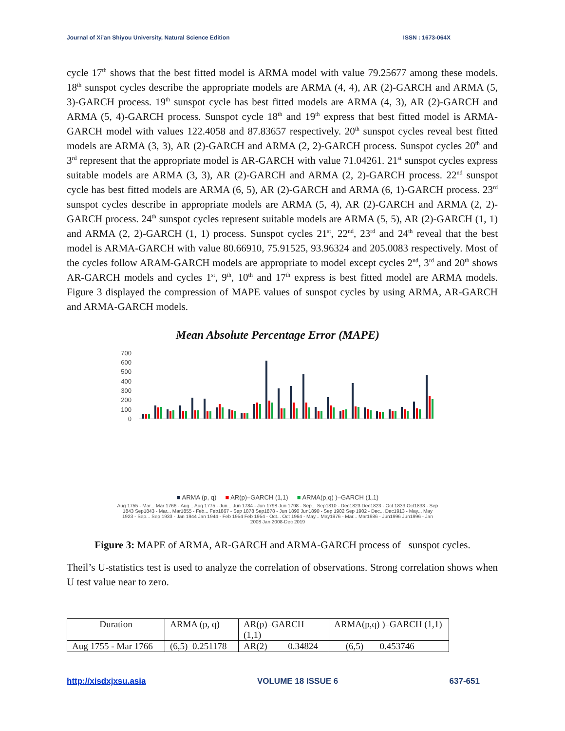Journal of Xi’an Shiyou University, Natural Science Edition ISSN : 1673-064X
cycle 17<sup>th</sup> shows that the best fitted model is ARMA model with value 79.25677 among these models. 18<sup>th</sup> sunspot cycles describe the appropriate models are ARMA (4, 4), AR (2)-GARCH and ARMA (5, 3)-GARCH process. 19<sup>th</sup> sunspot cycle has best fitted models are ARMA (4, 3), AR (2)-GARCH and ARMA (5, 4)-GARCH process. Sunspot cycle 18<sup>th</sup> and 19<sup>th</sup> express that best fitted model is ARMA-GARCH model with values 122.4058 and 87.83657 respectively. 20<sup>th</sup> sunspot cycles reveal best fitted models are ARMA (3, 3), AR (2)-GARCH and ARMA (2, 2)-GARCH process. Sunspot cycles 20<sup>th</sup> and 3<sup>rd</sup> represent that the appropriate model is AR-GARCH with value 71.04261. 21<sup>st</sup> sunspot cycles express suitable models are ARMA (3, 3), AR (2)-GARCH and ARMA (2, 2)-GARCH process. 22<sup>nd</sup> sunspot cycle has best fitted models are ARMA (6, 5), AR (2)-GARCH and ARMA (6, 1)-GARCH process. 23<sup>rd</sup> sunspot cycles describe in appropriate models are ARMA (5, 4), AR (2)-GARCH and ARMA (2, 2)-GARCH process. 24<sup>th</sup> sunspot cycles represent suitable models are ARMA (5, 5), AR (2)-GARCH (1, 1) and ARMA (2, 2)-GARCH (1, 1) process. Sunspot cycles 21<sup>st</sup>, 22<sup>nd</sup>, 23<sup>rd</sup> and 24<sup>th</sup> reveal that the best model is ARMA-GARCH with value 80.66910, 75.91525, 93.96324 and 205.0083 respectively. Most of the cycles follow ARAM-GARCH models are appropriate to model except cycles 2<sup>nd</sup>, 3<sup>rd</sup> and 20<sup>th</sup> shows AR-GARCH models and cycles 1<sup>st</sup>, 9<sup>th</sup>, 10<sup>th</sup> and 17<sup>th</sup> express is best fitted model are ARMA models. Figure 3 displayed the compression of MAPE values of sunspot cycles by using ARMA, AR-GARCH and ARMA-GARCH models.
Mean Absolute Percentage Error (MAPE)
700
600
500
400
300
200
100
0
■ ARMA (p, q) ■ AR(p)–GARCH (1,1) ■ ARMA(p,q) )–GARCH (1,1)
Aug 1755 - Mar... Mar 1766 - Aug... Aug 1775 - Jun... Jun 1784 - Jun 1798 Jun 1798 - Sep... Sep1810 - Dec1823 Dec1823 - Oct 1833 Oct1833 - Sep 1843 Sep1843 - Mar... Mar1855 - Feb... Feb1867 - Sep 1878 Sep1878 - Jun 1890 Jun1890 - Sep 1902 Sep 1902 - Dec... Dec1913 - May... May 1923 - Sep... Sep 1933 - Jan 1944 Jan 1944 - Feb 1954 Feb 1954 - Oct... Oct 1964 - May... May1976 - Mar... Mar1986 - Jun1996 Jun1996 - Jan 2008 Jan 2008-Dec 2019
Figure 3: MAPE of ARMA, AR-GARCH and ARMA-GARCH process of sunspot cycles.
Theil’s U-statistics test is used to analyze the correlation of observations. Strong correlation shows when U test value near to zero.
| Duration | ARMA (p, q) | AR(p)–GARCH (1,1) | ARMA(p,q) )–GARCH (1,1) |
| Aug 1755 - Mar 1766 | (6,5) 0.251178 | AR(2) 0.34824 | (6,5) 0.453746 |
http://xisdxjxsu.asia VOLUME 18 ISSUE 6 637-651